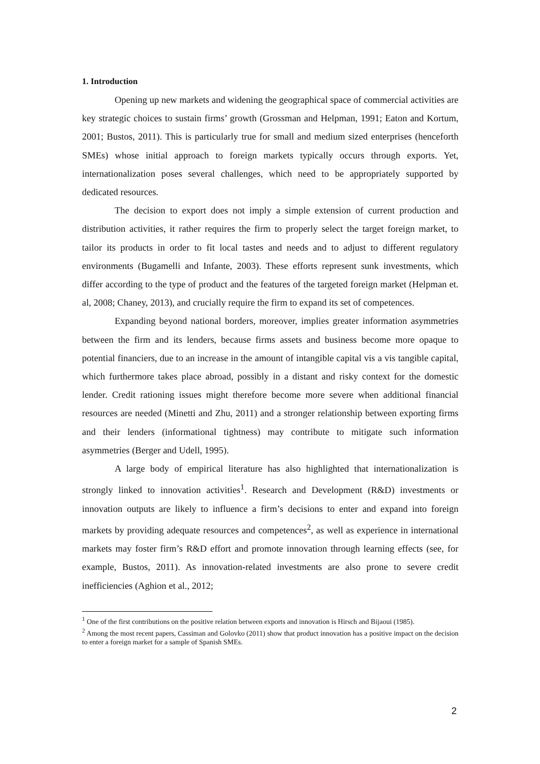1. Introduction
Opening up new markets and widening the geographical space of commercial activities are key strategic choices to sustain firms’ growth (Grossman and Helpman, 1991; Eaton and Kortum, 2001; Bustos, 2011). This is particularly true for small and medium sized enterprises (henceforth SMEs) whose initial approach to foreign markets typically occurs through exports. Yet, internationalization poses several challenges, which need to be appropriately supported by dedicated resources.
The decision to export does not imply a simple extension of current production and distribution activities, it rather requires the firm to properly select the target foreign market, to tailor its products in order to fit local tastes and needs and to adjust to different regulatory environments (Bugamelli and Infante, 2003). These efforts represent sunk investments, which differ according to the type of product and the features of the targeted foreign market (Helpman et. al, 2008; Chaney, 2013), and crucially require the firm to expand its set of competences.
Expanding beyond national borders, moreover, implies greater information asymmetries between the firm and its lenders, because firms assets and business become more opaque to potential financiers, due to an increase in the amount of intangible capital vis a vis tangible capital, which furthermore takes place abroad, possibly in a distant and risky context for the domestic lender. Credit rationing issues might therefore become more severe when additional financial resources are needed (Minetti and Zhu, 2011) and a stronger relationship between exporting firms and their lenders (informational tightness) may contribute to mitigate such information asymmetries (Berger and Udell, 1995).
A large body of empirical literature has also highlighted that internationalization is strongly linked to innovation activities<sup>1</sup>. Research and Development (R&D) investments or innovation outputs are likely to influence a firm’s decisions to enter and expand into foreign markets by providing adequate resources and competences<sup>2</sup>, as well as experience in international markets may foster firm’s R&D effort and promote innovation through learning effects (see, for example, Bustos, 2011). As innovation-related investments are also prone to severe credit inefficiencies (Aghion et al., 2012;
<sup>1</sup> One of the first contributions on the positive relation between exports and innovation is Hirsch and Bijaoui (1985).
<sup>2</sup> Among the most recent papers, Cassiman and Golovko (2011) show that product innovation has a positive impact on the decision to enter a foreign market for a sample of Spanish SMEs.
2